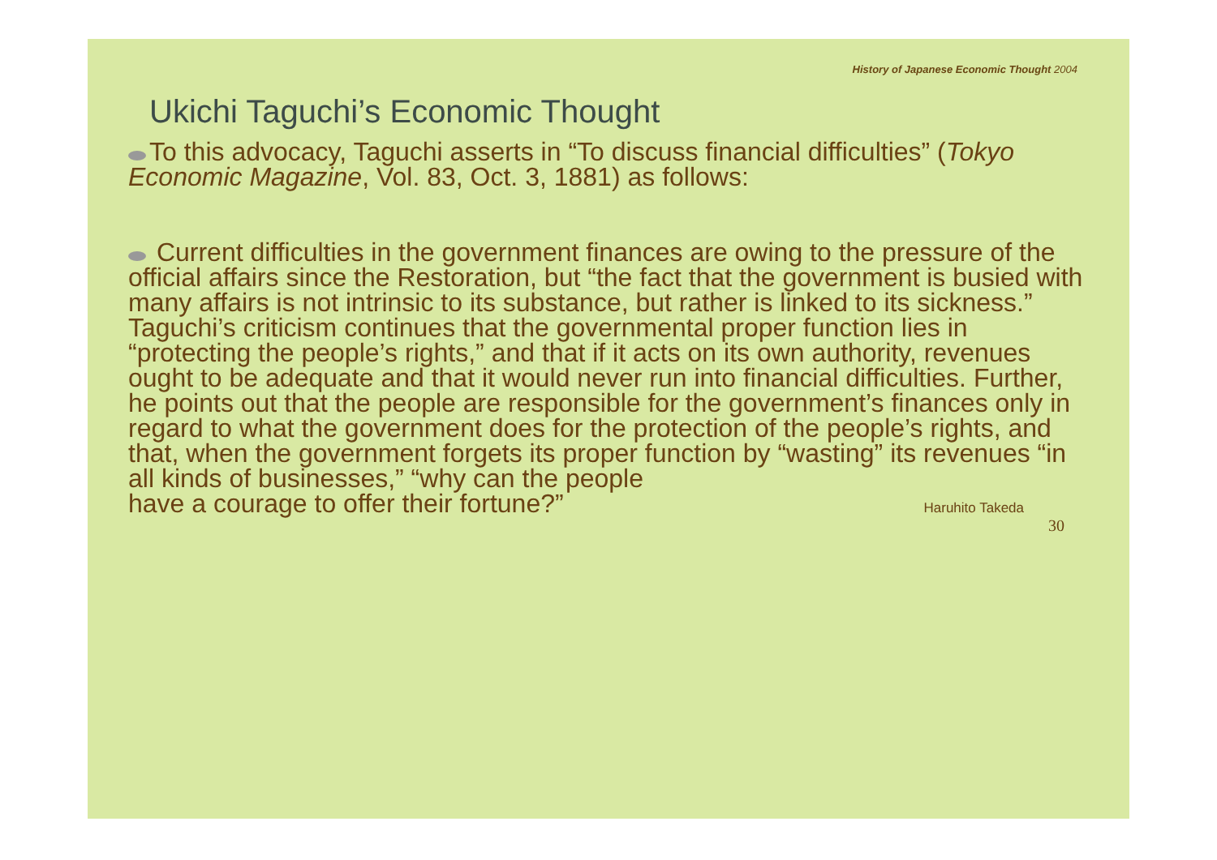History of Japanese Economic Thought 2004
Ukichi Taguchi’s Economic Thought
To this advocacy, Taguchi asserts in “To discuss financial difficulties” (Tokyo Economic Magazine, Vol. 83, Oct. 3, 1881) as follows:
Current difficulties in the government finances are owing to the pressure of the official affairs since the Restoration, but “the fact that the government is busied with many affairs is not intrinsic to its substance, but rather is linked to its sickness.” Taguchi’s criticism continues that the governmental proper function lies in “protecting the people’s rights,” and that if it acts on its own authority, revenues ought to be adequate and that it would never run into financial difficulties. Further, he points out that the people are responsible for the government’s finances only in regard to what the government does for the protection of the people’s rights, and that, when the government forgets its proper function by “wasting” its revenues “in all kinds of businesses,” “why can the people
have a courage to offer their fortune?”
Haruhito Takeda
30